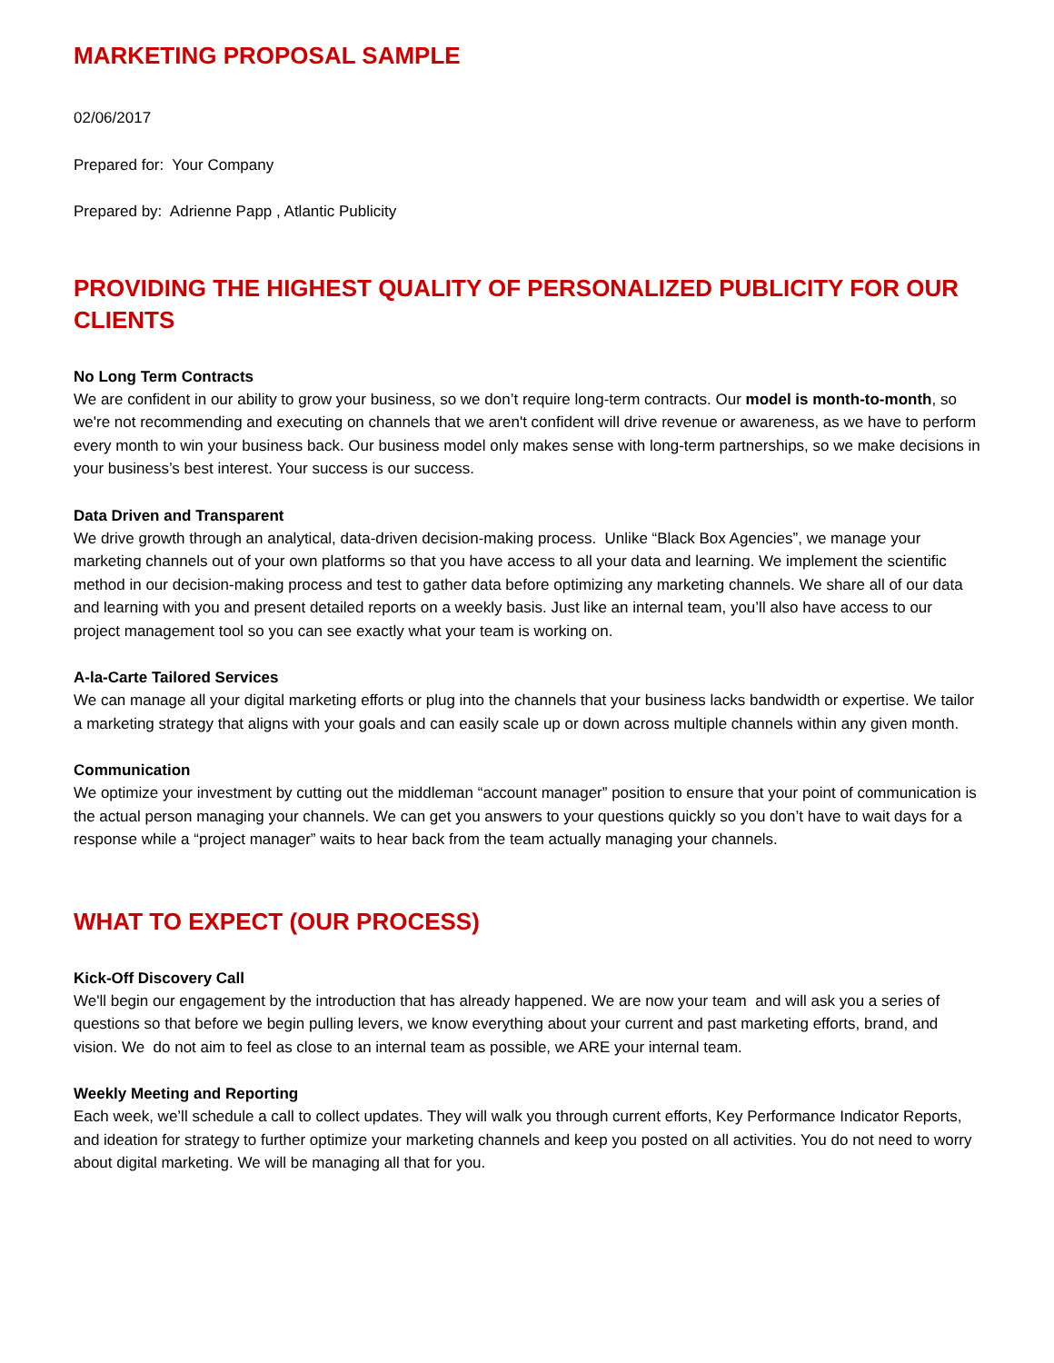MARKETING PROPOSAL SAMPLE
02/06/2017
Prepared for: Your Company
Prepared by: Adrienne Papp , Atlantic Publicity
PROVIDING THE HIGHEST QUALITY OF PERSONALIZED PUBLICITY FOR OUR CLIENTS
No Long Term Contracts
We are confident in our ability to grow your business, so we don’t require long-term contracts. Our model is month-to-month, so we're not recommending and executing on channels that we aren't confident will drive revenue or awareness, as we have to perform every month to win your business back. Our business model only makes sense with long-term partnerships, so we make decisions in your business’s best interest. Your success is our success.
Data Driven and Transparent
We drive growth through an analytical, data-driven decision-making process. Unlike “Black Box Agencies”, we manage your marketing channels out of your own platforms so that you have access to all your data and learning. We implement the scientific method in our decision-making process and test to gather data before optimizing any marketing channels. We share all of our data and learning with you and present detailed reports on a weekly basis. Just like an internal team, you’ll also have access to our project management tool so you can see exactly what your team is working on.
A-la-Carte Tailored Services
We can manage all your digital marketing efforts or plug into the channels that your business lacks bandwidth or expertise. We tailor a marketing strategy that aligns with your goals and can easily scale up or down across multiple channels within any given month.
Communication
We optimize your investment by cutting out the middleman “account manager” position to ensure that your point of communication is the actual person managing your channels. We can get you answers to your questions quickly so you don’t have to wait days for a response while a “project manager” waits to hear back from the team actually managing your channels.
WHAT TO EXPECT (OUR PROCESS)
Kick-Off Discovery Call
We'll begin our engagement by the introduction that has already happened. We are now your team and will ask you a series of questions so that before we begin pulling levers, we know everything about your current and past marketing efforts, brand, and vision. We do not aim to feel as close to an internal team as possible, we ARE your internal team.
Weekly Meeting and Reporting
Each week, we’ll schedule a call to collect updates. They will walk you through current efforts, Key Performance Indicator Reports, and ideation for strategy to further optimize your marketing channels and keep you posted on all activities. You do not need to worry about digital marketing. We will be managing all that for you.